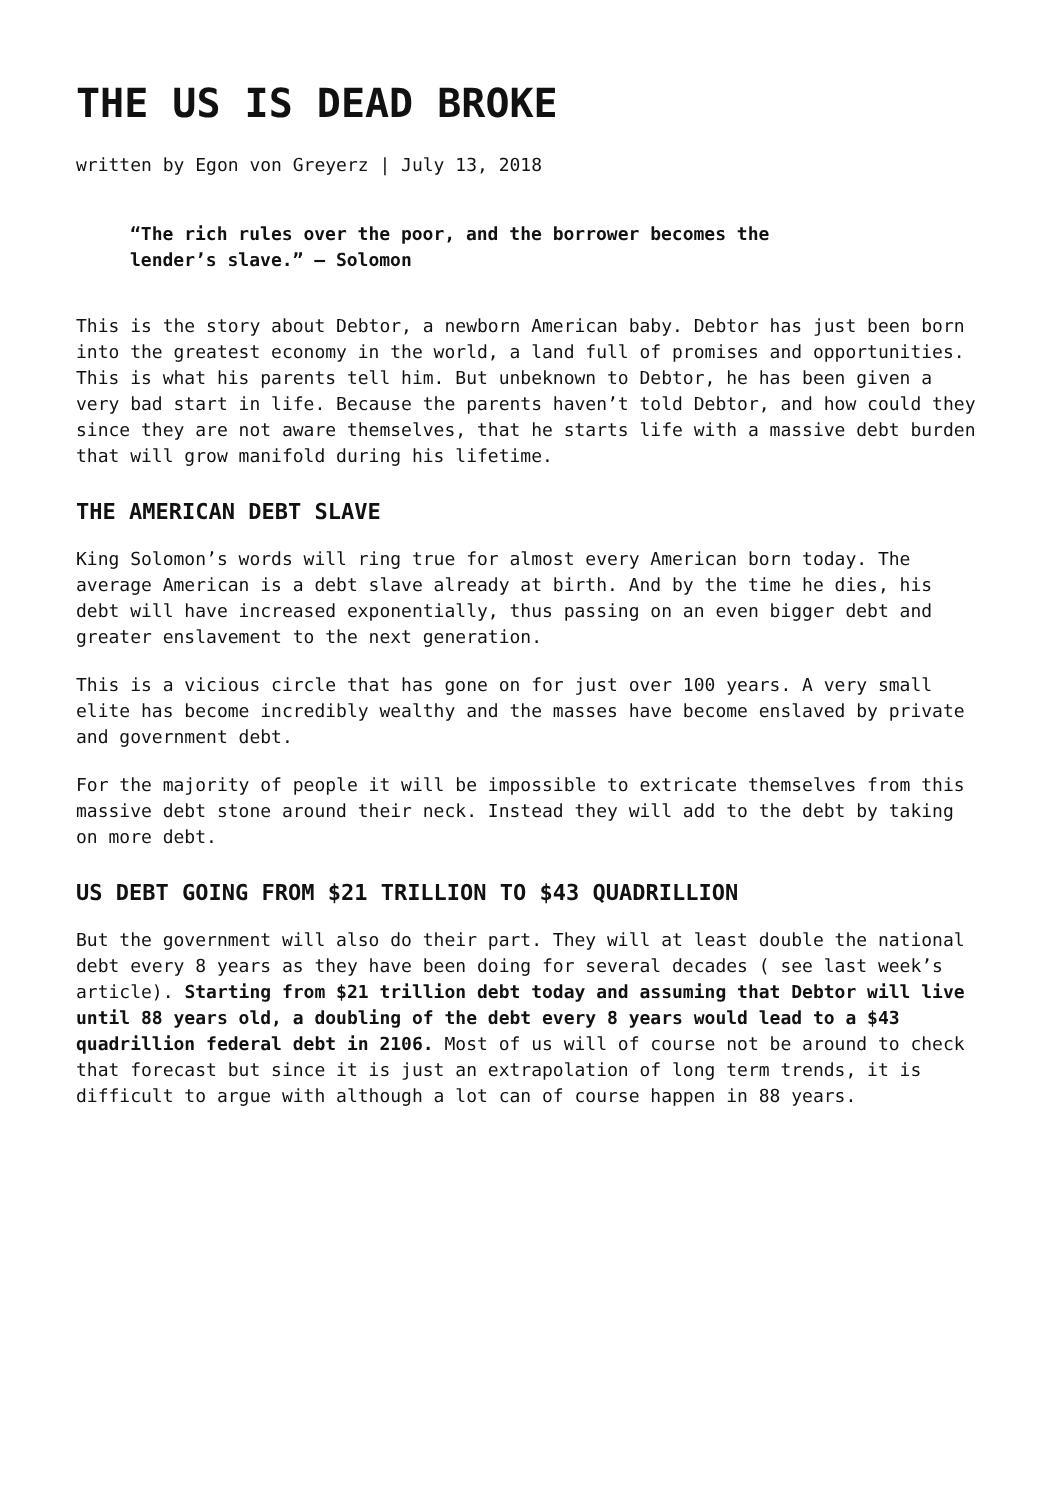THE US IS DEAD BROKE
written by Egon von Greyerz | July 13, 2018
“The rich rules over the poor, and the borrower becomes the lender’s slave.” – Solomon
This is the story about Debtor, a newborn American baby. Debtor has just been born into the greatest economy in the world, a land full of promises and opportunities. This is what his parents tell him. But unbeknown to Debtor, he has been given a very bad start in life. Because the parents haven’t told Debtor, and how could they since they are not aware themselves, that he starts life with a massive debt burden that will grow manifold during his lifetime.
THE AMERICAN DEBT SLAVE
King Solomon’s words will ring true for almost every American born today. The average American is a debt slave already at birth. And by the time he dies, his debt will have increased exponentially, thus passing on an even bigger debt and greater enslavement to the next generation.
This is a vicious circle that has gone on for just over 100 years. A very small elite has become incredibly wealthy and the masses have become enslaved by private and government debt.
For the majority of people it will be impossible to extricate themselves from this massive debt stone around their neck. Instead they will add to the debt by taking on more debt.
US DEBT GOING FROM $21 TRILLION TO $43 QUADRILLION
But the government will also do their part. They will at least double the national debt every 8 years as they have been doing for several decades ( see last week’s article). Starting from $21 trillion debt today and assuming that Debtor will live until 88 years old, a doubling of the debt every 8 years would lead to a $43 quadrillion federal debt in 2106. Most of us will of course not be around to check that forecast but since it is just an extrapolation of long term trends, it is difficult to argue with although a lot can of course happen in 88 years.